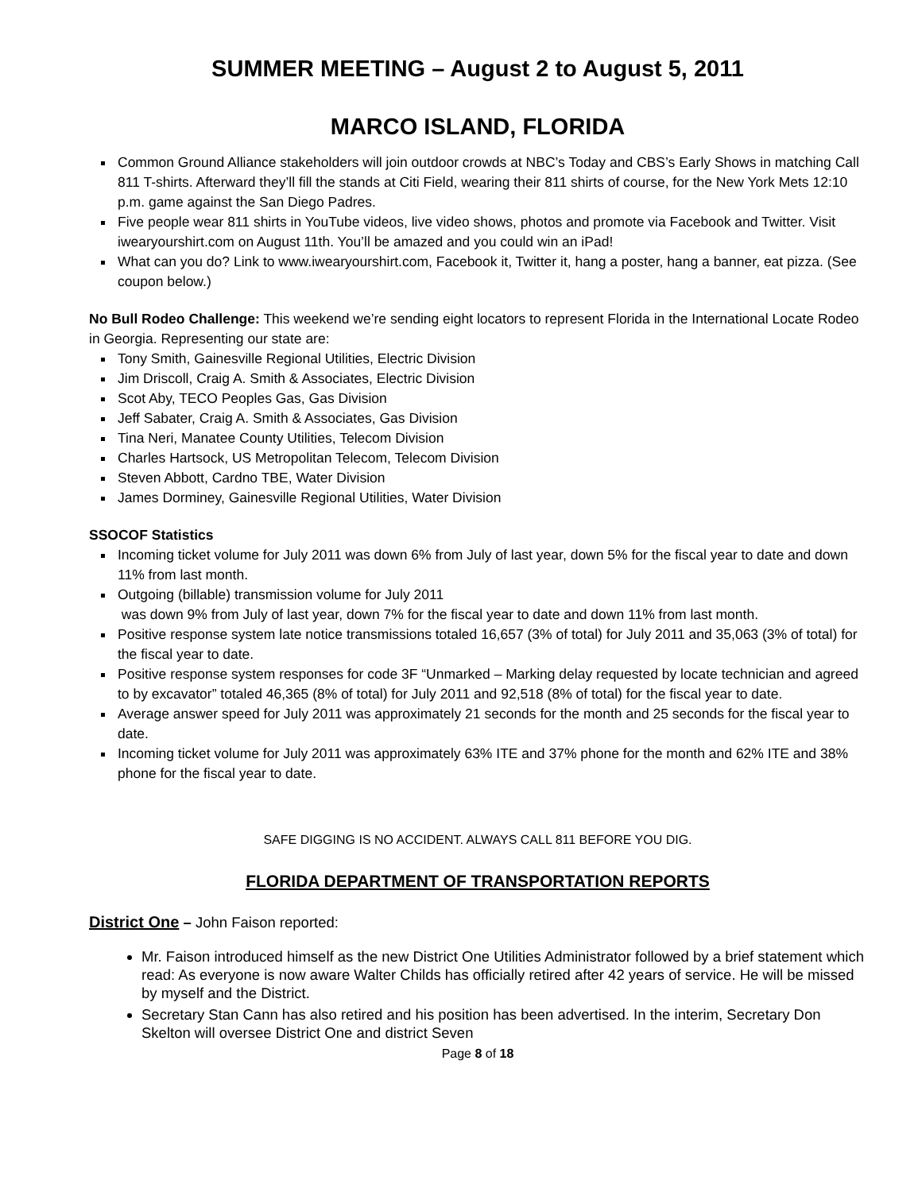SUMMER MEETING – August 2 to August 5, 2011
MARCO ISLAND, FLORIDA
Common Ground Alliance stakeholders will join outdoor crowds at NBC’s Today and CBS’s Early Shows in matching Call 811 T-shirts. Afterward they’ll fill the stands at Citi Field, wearing their 811 shirts of course, for the New York Mets 12:10 p.m. game against the San Diego Padres.
Five people wear 811 shirts in YouTube videos, live video shows, photos and promote via Facebook and Twitter. Visit iwearyourshirt.com on August 11th. You’ll be amazed and you could win an iPad!
What can you do? Link to www.iwearyourshirt.com, Facebook it, Twitter it, hang a poster, hang a banner, eat pizza. (See coupon below.)
No Bull Rodeo Challenge: This weekend we’re sending eight locators to represent Florida in the International Locate Rodeo in Georgia. Representing our state are:
Tony Smith, Gainesville Regional Utilities, Electric Division
Jim Driscoll, Craig A. Smith & Associates, Electric Division
Scot Aby, TECO Peoples Gas, Gas Division
Jeff Sabater, Craig A. Smith & Associates, Gas Division
Tina Neri, Manatee County Utilities, Telecom Division
Charles Hartsock, US Metropolitan Telecom, Telecom Division
Steven Abbott, Cardno TBE, Water Division
James Dorminey, Gainesville Regional Utilities, Water Division
SSOCOF Statistics
Incoming ticket volume for July 2011 was down 6% from July of last year, down 5% for the fiscal year to date and down 11% from last month.
Outgoing (billable) transmission volume for July 2011
was down 9% from July of last year, down 7% for the fiscal year to date and down 11% from last month.
Positive response system late notice transmissions totaled 16,657 (3% of total) for July 2011 and 35,063 (3% of total) for the fiscal year to date.
Positive response system responses for code 3F “Unmarked – Marking delay requested by locate technician and agreed to by excavator” totaled 46,365 (8% of total) for July 2011 and 92,518 (8% of total) for the fiscal year to date.
Average answer speed for July 2011 was approximately 21 seconds for the month and 25 seconds for the fiscal year to date.
Incoming ticket volume for July 2011 was approximately 63% ITE and 37% phone for the month and 62% ITE and 38% phone for the fiscal year to date.
SAFE DIGGING IS NO ACCIDENT. ALWAYS CALL 811 BEFORE YOU DIG.
FLORIDA DEPARTMENT OF TRANSPORTATION REPORTS
District One – John Faison reported:
Mr. Faison introduced himself as the new District One Utilities Administrator followed by a brief statement which read: As everyone is now aware Walter Childs has officially retired after 42 years of service. He will be missed by myself and the District.
Secretary Stan Cann has also retired and his position has been advertised. In the interim, Secretary Don Skelton will oversee District One and district Seven
Page 8 of 18